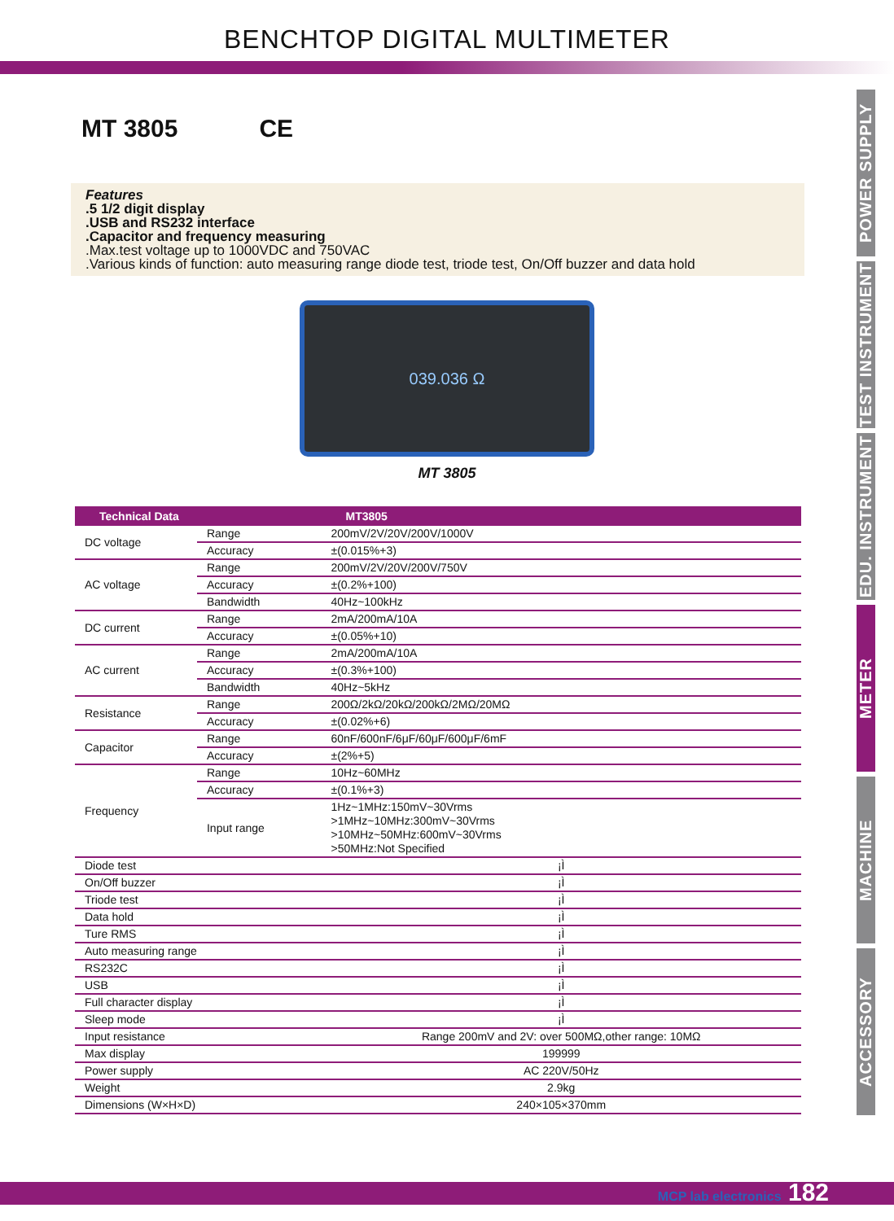BENCHTOP DIGITAL MULTIMETER
POWER SUPPLY
TEST INSTRUMENT
EDU. INSTRUMENT
METER
MACHINE
ACCESSORY
MT 3805 CE
Features
.5 1/2 digit display
.USB and RS232 interface
.Capacitor and frequency measuring
.Max.test voltage up to 1000VDC and 750VAC
.Various kinds of function: auto measuring range diode test, triode test, On/Off buzzer and data hold
039.036 Ω
MT 3805
| Technical Data | | MT3805 |
| --- | --- | --- |
| DC voltage | Range | 200mV/2V/20V/200V/1000V |
| | Accuracy | ±(0.015%+3) |
| AC voltage | Range | 200mV/2V/20V/200V/750V |
| | Accuracy | ±(0.2%+100) |
| | Bandwidth | 40Hz~100kHz |
| DC current | Range | 2mA/200mA/10A |
| | Accuracy | ±(0.05%+10) |
| AC current | Range | 2mA/200mA/10A |
| | Accuracy | ±(0.3%+100) |
| | Bandwidth | 40Hz~5kHz |
| Resistance | Range | 200Ω/2kΩ/20kΩ/200kΩ/2MΩ/20MΩ |
| | Accuracy | ±(0.02%+6) |
| Capacitor | Range | 60nF/600nF/6μF/60μF/600μF/6mF |
| | Accuracy | ±(2%+5) |
| Frequency | Range | 10Hz~60MHz |
| | Accuracy | ±(0.1%+3) |
| | Input range | 1Hz~1MHz:150mV~30Vrms >1MHz~10MHz:300mV~30Vrms >10MHz~50MHz:600mV~30Vrms >50MHz:Not Specified |
| Diode test | | ¡Ì |
| On/Off buzzer | | ¡Ì |
| Triode test | | ¡Ì |
| Data hold | | ¡Ì |
| Ture RMS | | ¡Ì |
| Auto measuring range | | ¡Ì |
| RS232C | | ¡Ì |
| USB | | ¡Ì |
| Full character display | | ¡Ì |
| Sleep mode | | ¡Ì |
| Input resistance | | Range 200mV and 2V: over 500MΩ,other range: 10MΩ |
| Max display | | 199999 |
| Power supply | | AC 220V/50Hz |
| Weight | | 2.9kg |
| Dimensions (W×H×D) | | 240×105×370mm |
MCP lab electronics 182